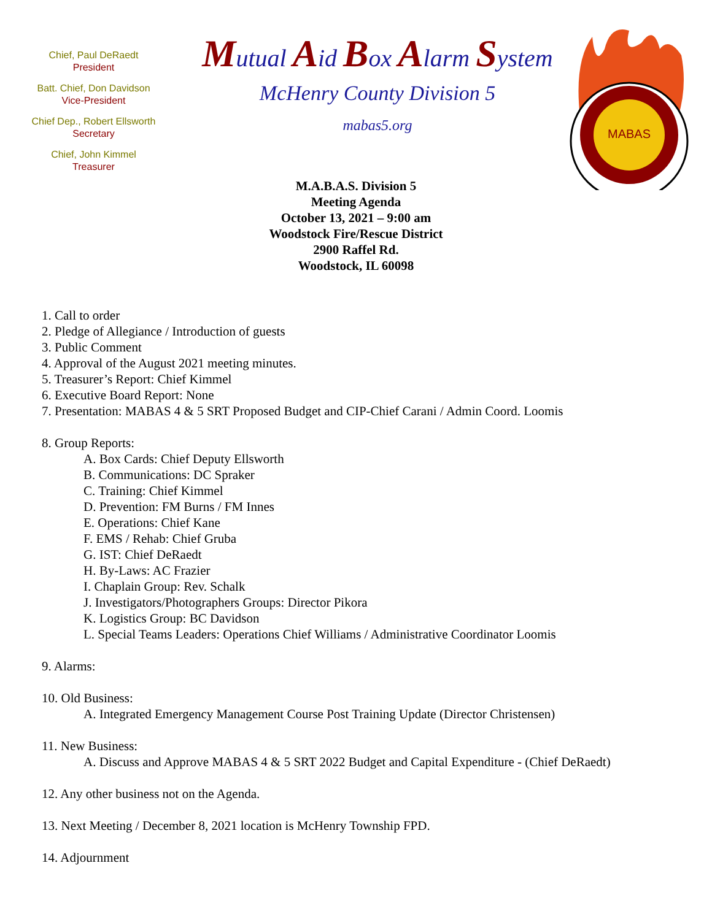Chief, Paul DeRaedt
President
Batt. Chief, Don Davidson
Vice-President
Chief Dep., Robert Ellsworth
Secretary
Chief, John Kimmel
Treasurer
Mutual Aid Box Alarm System
McHenry County Division 5
mabas5.org
MABAS
M.A.B.A.S. Division 5
Meeting Agenda
October 13, 2021 – 9:00 am
Woodstock Fire/Rescue District
2900 Raffel Rd.
Woodstock, IL 60098
1. Call to order
2. Pledge of Allegiance / Introduction of guests
3. Public Comment
4. Approval of the August 2021 meeting minutes.
5. Treasurer’s Report: Chief Kimmel
6. Executive Board Report: None
7. Presentation: MABAS 4 & 5 SRT Proposed Budget and CIP-Chief Carani / Admin Coord. Loomis
8. Group Reports:
A. Box Cards: Chief Deputy Ellsworth
B. Communications: DC Spraker
C. Training: Chief Kimmel
D. Prevention: FM Burns / FM Innes
E. Operations: Chief Kane
F. EMS / Rehab: Chief Gruba
G. IST: Chief DeRaedt
H. By-Laws: AC Frazier
I. Chaplain Group: Rev. Schalk
J. Investigators/Photographers Groups: Director Pikora
K. Logistics Group: BC Davidson
L. Special Teams Leaders: Operations Chief Williams / Administrative Coordinator Loomis
9. Alarms:
10. Old Business:
A. Integrated Emergency Management Course Post Training Update (Director Christensen)
11. New Business:
A. Discuss and Approve MABAS 4 & 5 SRT 2022 Budget and Capital Expenditure - (Chief DeRaedt)
12. Any other business not on the Agenda.
13. Next Meeting / December 8, 2021 location is McHenry Township FPD.
14. Adjournment